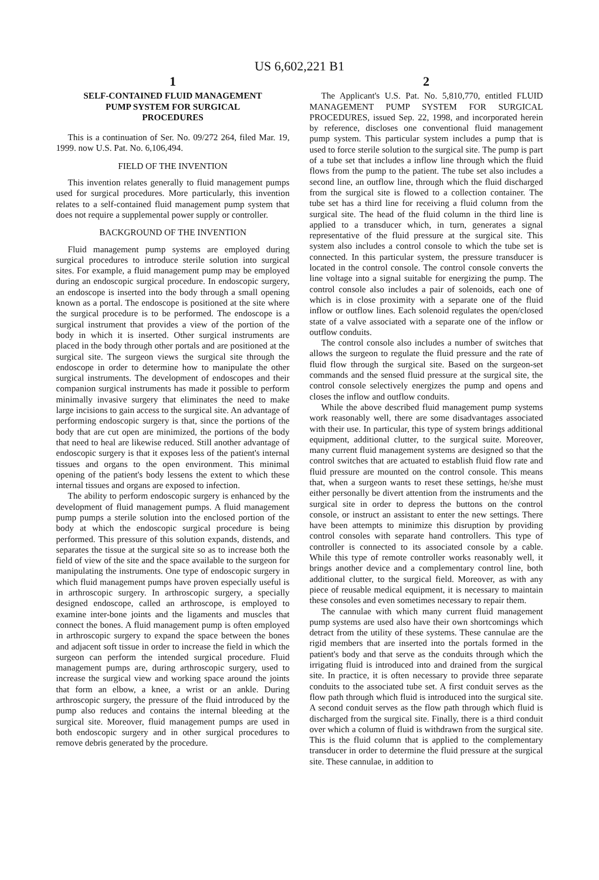US 6,602,221 B1
1
SELF-CONTAINED FLUID MANAGEMENT
PUMP SYSTEM FOR SURGICAL
PROCEDURES
This is a continuation of Ser. No. 09/272 264, filed Mar. 19, 1999. now U.S. Pat. No. 6,106,494.
FIELD OF THE INVENTION
This invention relates generally to fluid management pumps used for surgical procedures. More particularly, this invention relates to a self-contained fluid management pump system that does not require a supplemental power supply or controller.
BACKGROUND OF THE INVENTION
Fluid management pump systems are employed during surgical procedures to introduce sterile solution into surgical sites. For example, a fluid management pump may be employed during an endoscopic surgical procedure. In endoscopic surgery, an endoscope is inserted into the body through a small opening known as a portal. The endoscope is positioned at the site where the surgical procedure is to be performed. The endoscope is a surgical instrument that provides a view of the portion of the body in which it is inserted. Other surgical instruments are placed in the body through other portals and are positioned at the surgical site. The surgeon views the surgical site through the endoscope in order to determine how to manipulate the other surgical instruments. The development of endoscopes and their companion surgical instruments has made it possible to perform minimally invasive surgery that eliminates the need to make large incisions to gain access to the surgical site. An advantage of performing endoscopic surgery is that, since the portions of the body that are cut open are minimized, the portions of the body that need to heal are likewise reduced. Still another advantage of endoscopic surgery is that it exposes less of the patient's internal tissues and organs to the open environment. This minimal opening of the patient's body lessens the extent to which these internal tissues and organs are exposed to infection.
The ability to perform endoscopic surgery is enhanced by the development of fluid management pumps. A fluid management pump pumps a sterile solution into the enclosed portion of the body at which the endoscopic surgical procedure is being performed. This pressure of this solution expands, distends, and separates the tissue at the surgical site so as to increase both the field of view of the site and the space available to the surgeon for manipulating the instruments. One type of endoscopic surgery in which fluid management pumps have proven especially useful is in arthroscopic surgery. In arthroscopic surgery, a specially designed endoscope, called an arthroscope, is employed to examine inter-bone joints and the ligaments and muscles that connect the bones. A fluid management pump is often employed in arthroscopic surgery to expand the space between the bones and adjacent soft tissue in order to increase the field in which the surgeon can perform the intended surgical procedure. Fluid management pumps are, during arthroscopic surgery, used to increase the surgical view and working space around the joints that form an elbow, a knee, a wrist or an ankle. During arthroscopic surgery, the pressure of the fluid introduced by the pump also reduces and contains the internal bleeding at the surgical site. Moreover, fluid management pumps are used in both endoscopic surgery and in other surgical procedures to remove debris generated by the procedure.
2
The Applicant's U.S. Pat. No. 5,810,770, entitled FLUID MANAGEMENT PUMP SYSTEM FOR SURGICAL PROCEDURES, issued Sep. 22, 1998, and incorporated herein by reference, discloses one conventional fluid management pump system. This particular system includes a pump that is used to force sterile solution to the surgical site. The pump is part of a tube set that includes a inflow line through which the fluid flows from the pump to the patient. The tube set also includes a second line, an outflow line, through which the fluid discharged from the surgical site is flowed to a collection container. The tube set has a third line for receiving a fluid column from the surgical site. The head of the fluid column in the third line is applied to a transducer which, in turn, generates a signal representative of the fluid pressure at the surgical site. This system also includes a control console to which the tube set is connected. In this particular system, the pressure transducer is located in the control console. The control console converts the line voltage into a signal suitable for energizing the pump. The control console also includes a pair of solenoids, each one of which is in close proximity with a separate one of the fluid inflow or outflow lines. Each solenoid regulates the open/closed state of a valve associated with a separate one of the inflow or outflow conduits.
The control console also includes a number of switches that allows the surgeon to regulate the fluid pressure and the rate of fluid flow through the surgical site. Based on the surgeon-set commands and the sensed fluid pressure at the surgical site, the control console selectively energizes the pump and opens and closes the inflow and outflow conduits.
While the above described fluid management pump systems work reasonably well, there are some disadvantages associated with their use. In particular, this type of system brings additional equipment, additional clutter, to the surgical suite. Moreover, many current fluid management systems are designed so that the control switches that are actuated to establish fluid flow rate and fluid pressure are mounted on the control console. This means that, when a surgeon wants to reset these settings, he/she must either personally be divert attention from the instruments and the surgical site in order to depress the buttons on the control console, or instruct an assistant to enter the new settings. There have been attempts to minimize this disruption by providing control consoles with separate hand controllers. This type of controller is connected to its associated console by a cable. While this type of remote controller works reasonably well, it brings another device and a complementary control line, both additional clutter, to the surgical field. Moreover, as with any piece of reusable medical equipment, it is necessary to maintain these consoles and even sometimes necessary to repair them.
The cannulae with which many current fluid management pump systems are used also have their own shortcomings which detract from the utility of these systems. These cannulae are the rigid members that are inserted into the portals formed in the patient's body and that serve as the conduits through which the irrigating fluid is introduced into and drained from the surgical site. In practice, it is often necessary to provide three separate conduits to the associated tube set. A first conduit serves as the flow path through which fluid is introduced into the surgical site. A second conduit serves as the flow path through which fluid is discharged from the surgical site. Finally, there is a third conduit over which a column of fluid is withdrawn from the surgical site. This is the fluid column that is applied to the complementary transducer in order to determine the fluid pressure at the surgical site. These cannulae, in addition to